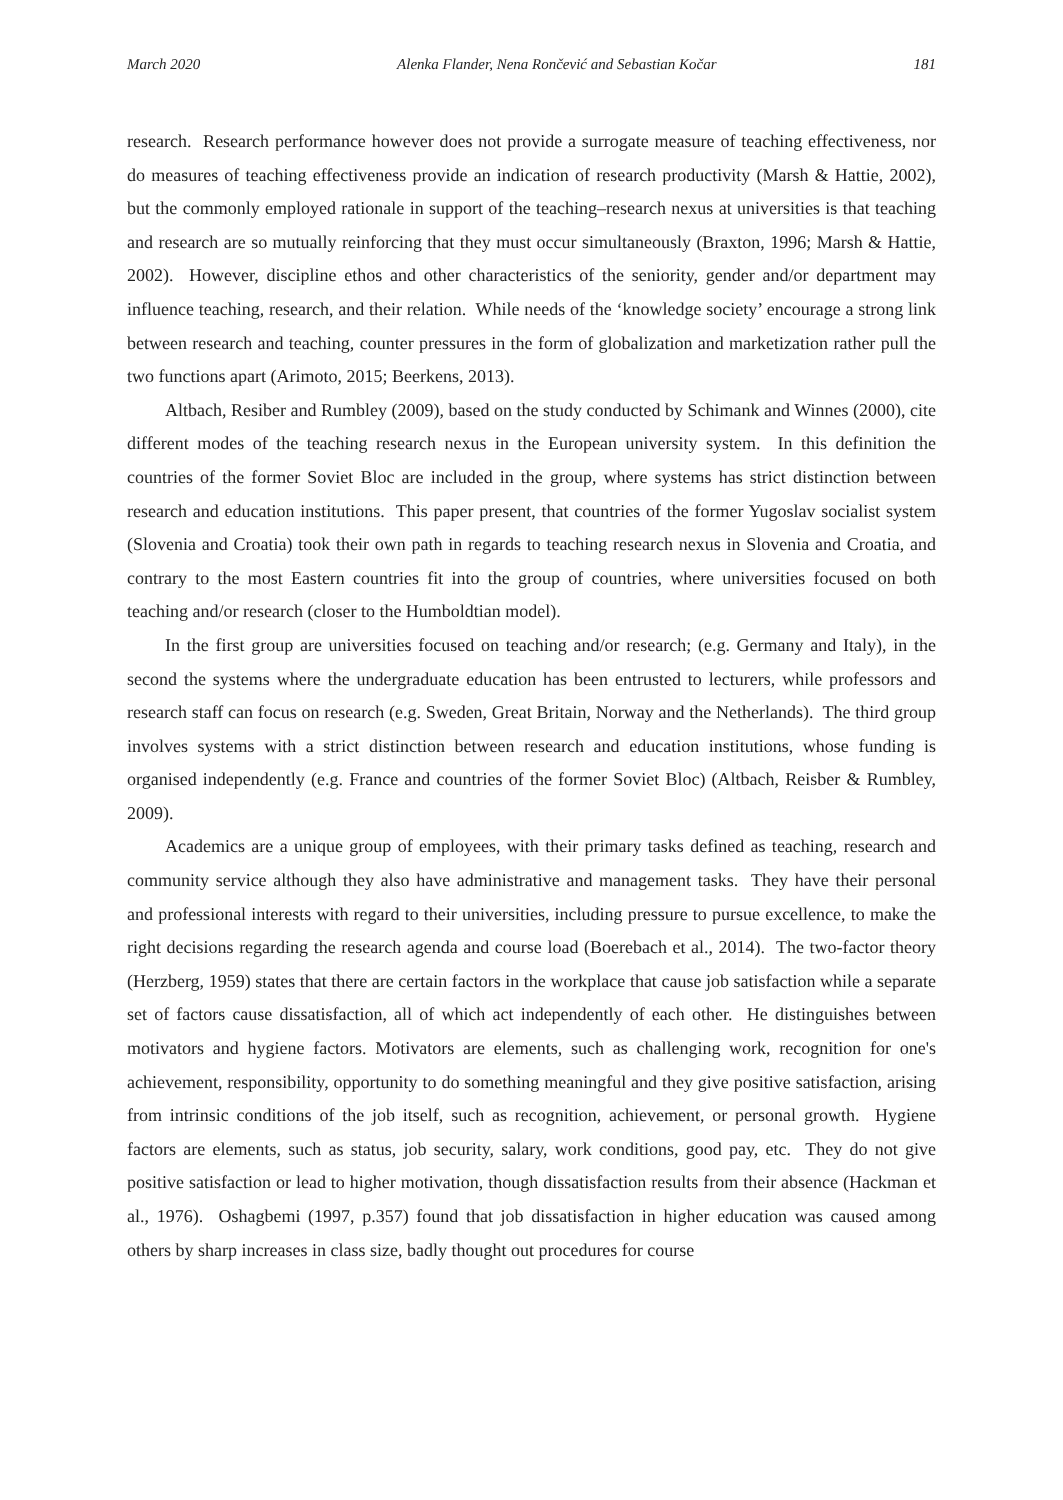March 2020 Alenka Flander, Nena Rončević and Sebastian Kočar 181
research. Research performance however does not provide a surrogate measure of teaching effectiveness, nor do measures of teaching effectiveness provide an indication of research productivity (Marsh & Hattie, 2002), but the commonly employed rationale in support of the teaching–research nexus at universities is that teaching and research are so mutually reinforcing that they must occur simultaneously (Braxton, 1996; Marsh & Hattie, 2002). However, discipline ethos and other characteristics of the seniority, gender and/or department may influence teaching, research, and their relation. While needs of the ‘knowledge society’ encourage a strong link between research and teaching, counter pressures in the form of globalization and marketization rather pull the two functions apart (Arimoto, 2015; Beerkens, 2013).
Altbach, Resiber and Rumbley (2009), based on the study conducted by Schimank and Winnes (2000), cite different modes of the teaching research nexus in the European university system. In this definition the countries of the former Soviet Bloc are included in the group, where systems has strict distinction between research and education institutions. This paper present, that countries of the former Yugoslav socialist system (Slovenia and Croatia) took their own path in regards to teaching research nexus in Slovenia and Croatia, and contrary to the most Eastern countries fit into the group of countries, where universities focused on both teaching and/or research (closer to the Humboldtian model).
In the first group are universities focused on teaching and/or research; (e.g. Germany and Italy), in the second the systems where the undergraduate education has been entrusted to lecturers, while professors and research staff can focus on research (e.g. Sweden, Great Britain, Norway and the Netherlands). The third group involves systems with a strict distinction between research and education institutions, whose funding is organised independently (e.g. France and countries of the former Soviet Bloc) (Altbach, Reisber & Rumbley, 2009).
Academics are a unique group of employees, with their primary tasks defined as teaching, research and community service although they also have administrative and management tasks. They have their personal and professional interests with regard to their universities, including pressure to pursue excellence, to make the right decisions regarding the research agenda and course load (Boerebach et al., 2014). The two-factor theory (Herzberg, 1959) states that there are certain factors in the workplace that cause job satisfaction while a separate set of factors cause dissatisfaction, all of which act independently of each other. He distinguishes between motivators and hygiene factors. Motivators are elements, such as challenging work, recognition for one's achievement, responsibility, opportunity to do something meaningful and they give positive satisfaction, arising from intrinsic conditions of the job itself, such as recognition, achievement, or personal growth. Hygiene factors are elements, such as status, job security, salary, work conditions, good pay, etc. They do not give positive satisfaction or lead to higher motivation, though dissatisfaction results from their absence (Hackman et al., 1976). Oshagbemi (1997, p.357) found that job dissatisfaction in higher education was caused among others by sharp increases in class size, badly thought out procedures for course